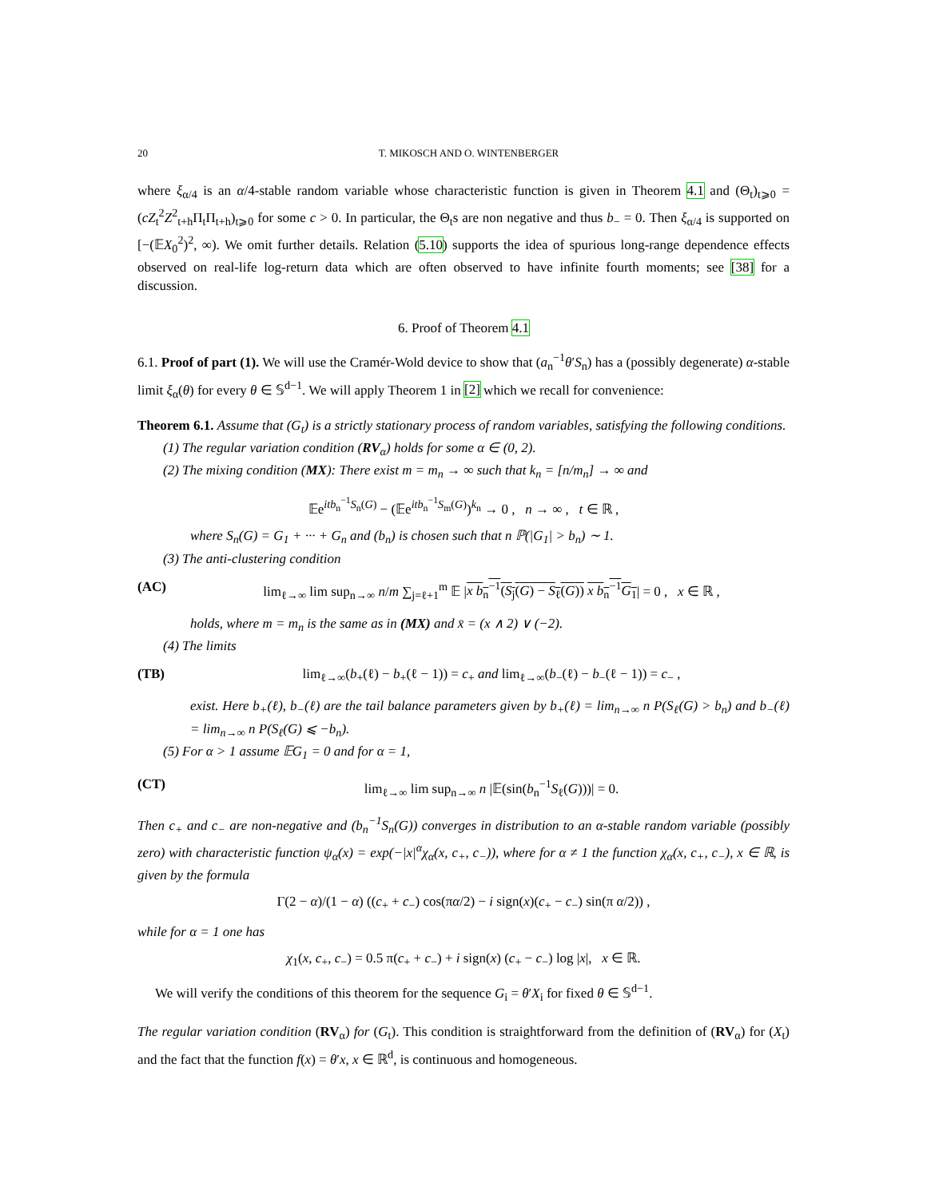20 T. MIKOSCH AND O. WINTENBERGER
where ξ<sub>α/4</sub> is an α/4-stable random variable whose characteristic function is given in Theorem 4.1 and (Θ<sub>t</sub>)<sub>t⩾0</sub> = (cZ<sub>t</sub><sup>2</sup>Z<sup>2</sup><sub>t+h</sub>Π<sub>t</sub>Π<sub>t+h</sub>)<sub>t⩾0</sub> for some c > 0. In particular, the Θ<sub>t</sub>s are non negative and thus b<sub>−</sub> = 0. Then ξ<sub>α/4</sub> is supported on [−(𝔼X<sub>0</sub><sup>2</sup>)<sup>2</sup>, ∞). We omit further details. Relation (5.10) supports the idea of spurious long-range dependence effects observed on real-life log-return data which are often observed to have infinite fourth moments; see [38] for a discussion.
6. Proof of Theorem 4.1
6.1. Proof of part (1). We will use the Cramér-Wold device to show that (a<sub>n</sub><sup>−1</sup>θ′S<sub>n</sub>) has a (possibly degenerate) α-stable limit ξ<sub>α</sub>(θ) for every θ ∈ 𝕊<sup>d−1</sup>. We will apply Theorem 1 in [2] which we recall for convenience:
Theorem 6.1. Assume that (G<sub>t</sub>) is a strictly stationary process of random variables, satisfying the following conditions.
(1) The regular variation condition (RV<sub>α</sub>) holds for some α ∈ (0, 2).
(2) The mixing condition (MX): There exist m = m<sub>n</sub> → ∞ such that k<sub>n</sub> = [n/m<sub>n</sub>] → ∞ and
𝔼e<sup>itb<sub>n</sub><sup>−1</sup>S<sub>n</sub>(G)</sup> − (𝔼e<sup>itb<sub>n</sub><sup>−1</sup>S<sub>m</sub>(G)</sup>)<sup>k<sub>n</sub></sup> → 0 , n → ∞ , t ∈ ℝ ,
where S<sub>n</sub>(G) = G<sub>1</sub> + ··· + G<sub>n</sub> and (b<sub>n</sub>) is chosen such that n ℙ(|G<sub>1</sub>| > b<sub>n</sub>) ∼ 1.
(3) The anti-clustering condition
(AC) lim<sub>ℓ→∞</sub> lim sup<sub>n→∞</sub> n/m ∑<sub>j=ℓ+1</sub><sup>m</sup> 𝔼 |x b<sub>n</sub><sup>−1</sup>(S<sub>j</sub>(G) − S<sub>ℓ</sub>(G)) x b<sub>n</sub><sup>−1</sup>G<sub>1</sub>| = 0 , x ∈ ℝ ,
holds, where m = m<sub>n</sub> is the same as in (MX) and x̄ = (x ∧ 2) ∨ (−2).
(4) The limits
(TB) lim<sub>ℓ→∞</sub>(b<sub>+</sub>(ℓ) − b<sub>+</sub>(ℓ − 1)) = c<sub>+</sub> and lim<sub>ℓ→∞</sub>(b<sub>−</sub>(ℓ) − b<sub>−</sub>(ℓ − 1)) = c<sub>−</sub> ,
exist. Here b<sub>+</sub>(ℓ), b<sub>−</sub>(ℓ) are the tail balance parameters given by b<sub>+</sub>(ℓ) = lim<sub>n→∞</sub> n P(S<sub>ℓ</sub>(G) > b<sub>n</sub>) and b<sub>−</sub>(ℓ) = lim<sub>n→∞</sub> n P(S<sub>ℓ</sub>(G) ⩽ −b<sub>n</sub>).
(5) For α > 1 assume 𝔼G<sub>1</sub> = 0 and for α = 1,
(CT) lim<sub>ℓ→∞</sub> lim sup<sub>n→∞</sub> n |𝔼(sin(b<sub>n</sub><sup>−1</sup>S<sub>ℓ</sub>(G)))| = 0.
Then c<sub>+</sub> and c<sub>−</sub> are non-negative and (b<sub>n</sub><sup>−1</sup>S<sub>n</sub>(G)) converges in distribution to an α-stable random variable (possibly zero) with characteristic function ψ<sub>α</sub>(x) = exp(−|x|<sup>α</sup>χ<sub>α</sub>(x, c<sub>+</sub>, c<sub>−</sub>)), where for α ≠ 1 the function χ<sub>α</sub>(x, c<sub>+</sub>, c<sub>−</sub>), x ∈ ℝ, is given by the formula
Γ(2 − α)/(1 − α) ((c<sub>+</sub> + c<sub>−</sub>) cos(πα/2) − i sign(x)(c<sub>+</sub> − c<sub>−</sub>) sin(π α/2)) ,
while for α = 1 one has
χ<sub>1</sub>(x, c<sub>+</sub>, c<sub>−</sub>) = 0.5 π(c<sub>+</sub> + c<sub>−</sub>) + i sign(x) (c<sub>+</sub> − c<sub>−</sub>) log |x|, x ∈ ℝ.
We will verify the conditions of this theorem for the sequence G<sub>i</sub> = θ′X<sub>i</sub> for fixed θ ∈ 𝕊<sup>d−1</sup>.
The regular variation condition (RV<sub>α</sub>) for (G<sub>t</sub>). This condition is straightforward from the definition of (RV<sub>α</sub>) for (X<sub>t</sub>) and the fact that the function f(x) = θ′x, x ∈ ℝ<sup>d</sup>, is continuous and homogeneous.